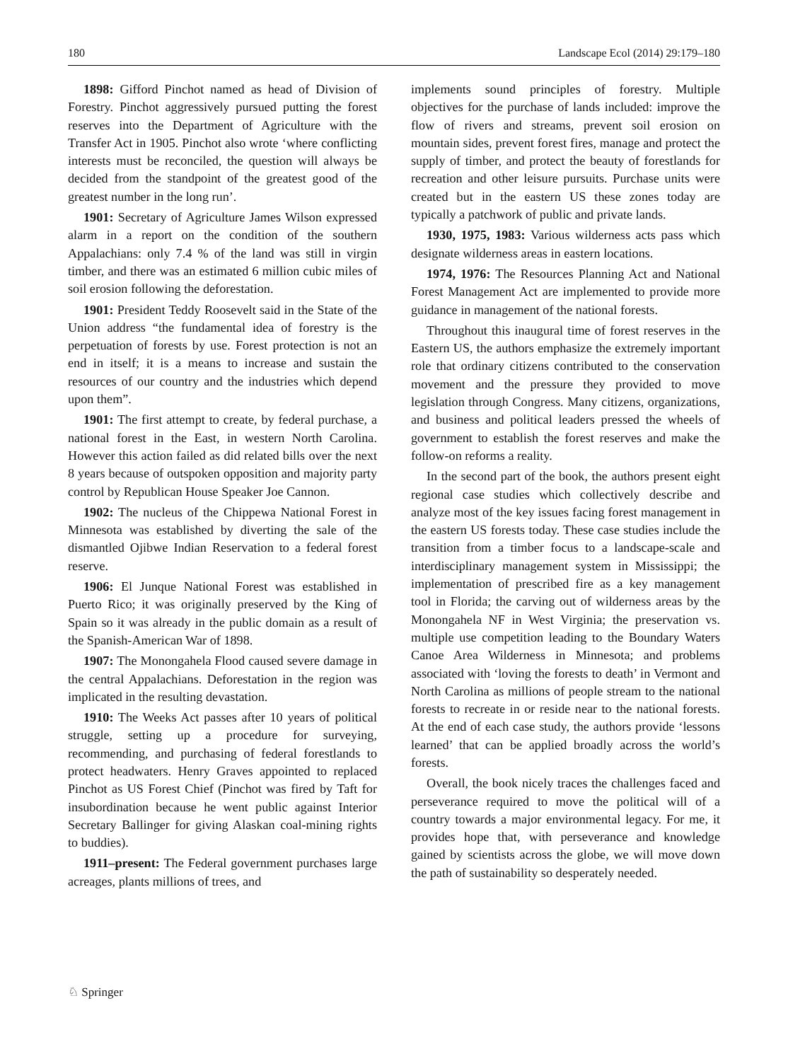180 Landscape Ecol (2014) 29:179–180
1898: Gifford Pinchot named as head of Division of Forestry. Pinchot aggressively pursued putting the forest reserves into the Department of Agriculture with the Transfer Act in 1905. Pinchot also wrote ‘where conflicting interests must be reconciled, the question will always be decided from the standpoint of the greatest good of the greatest number in the long run’.
1901: Secretary of Agriculture James Wilson expressed alarm in a report on the condition of the southern Appalachians: only 7.4 % of the land was still in virgin timber, and there was an estimated 6 million cubic miles of soil erosion following the deforestation.
1901: President Teddy Roosevelt said in the State of the Union address “the fundamental idea of forestry is the perpetuation of forests by use. Forest protection is not an end in itself; it is a means to increase and sustain the resources of our country and the industries which depend upon them”.
1901: The first attempt to create, by federal purchase, a national forest in the East, in western North Carolina. However this action failed as did related bills over the next 8 years because of outspoken opposition and majority party control by Republican House Speaker Joe Cannon.
1902: The nucleus of the Chippewa National Forest in Minnesota was established by diverting the sale of the dismantled Ojibwe Indian Reservation to a federal forest reserve.
1906: El Junque National Forest was established in Puerto Rico; it was originally preserved by the King of Spain so it was already in the public domain as a result of the Spanish-American War of 1898.
1907: The Monongahela Flood caused severe damage in the central Appalachians. Deforestation in the region was implicated in the resulting devastation.
1910: The Weeks Act passes after 10 years of political struggle, setting up a procedure for surveying, recommending, and purchasing of federal forestlands to protect headwaters. Henry Graves appointed to replaced Pinchot as US Forest Chief (Pinchot was fired by Taft for insubordination because he went public against Interior Secretary Ballinger for giving Alaskan coal-mining rights to buddies).
1911–present: The Federal government purchases large acreages, plants millions of trees, and
implements sound principles of forestry. Multiple objectives for the purchase of lands included: improve the flow of rivers and streams, prevent soil erosion on mountain sides, prevent forest fires, manage and protect the supply of timber, and protect the beauty of forestlands for recreation and other leisure pursuits. Purchase units were created but in the eastern US these zones today are typically a patchwork of public and private lands.
1930, 1975, 1983: Various wilderness acts pass which designate wilderness areas in eastern locations.
1974, 1976: The Resources Planning Act and National Forest Management Act are implemented to provide more guidance in management of the national forests.
Throughout this inaugural time of forest reserves in the Eastern US, the authors emphasize the extremely important role that ordinary citizens contributed to the conservation movement and the pressure they provided to move legislation through Congress. Many citizens, organizations, and business and political leaders pressed the wheels of government to establish the forest reserves and make the follow-on reforms a reality.
In the second part of the book, the authors present eight regional case studies which collectively describe and analyze most of the key issues facing forest management in the eastern US forests today. These case studies include the transition from a timber focus to a landscape-scale and interdisciplinary management system in Mississippi; the implementation of prescribed fire as a key management tool in Florida; the carving out of wilderness areas by the Monongahela NF in West Virginia; the preservation vs. multiple use competition leading to the Boundary Waters Canoe Area Wilderness in Minnesota; and problems associated with ‘loving the forests to death’ in Vermont and North Carolina as millions of people stream to the national forests to recreate in or reside near to the national forests. At the end of each case study, the authors provide ‘lessons learned’ that can be applied broadly across the world’s forests.
Overall, the book nicely traces the challenges faced and perseverance required to move the political will of a country towards a major environmental legacy. For me, it provides hope that, with perseverance and knowledge gained by scientists across the globe, we will move down the path of sustainability so desperately needed.
♘ Springer